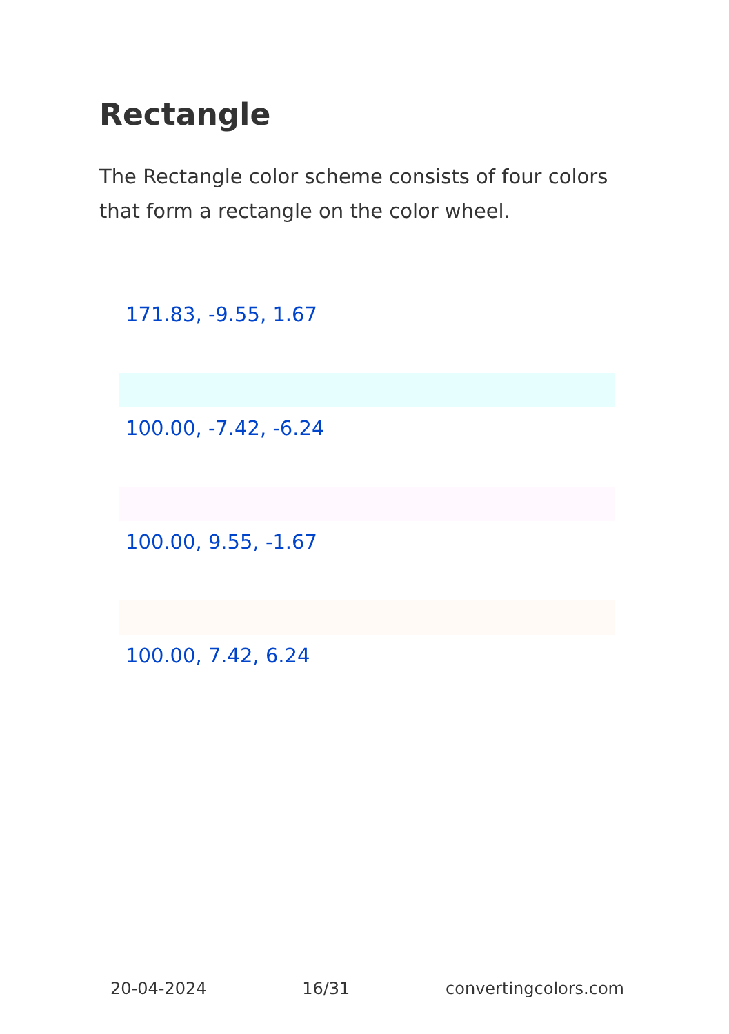Rectangle
The Rectangle color scheme consists of four colors that form a rectangle on the color wheel.
171.83, -9.55, 1.67
100.00, -7.42, -6.24
100.00, 9.55, -1.67
100.00, 7.42, 6.24
20-04-2024 16/31 convertingcolors.com